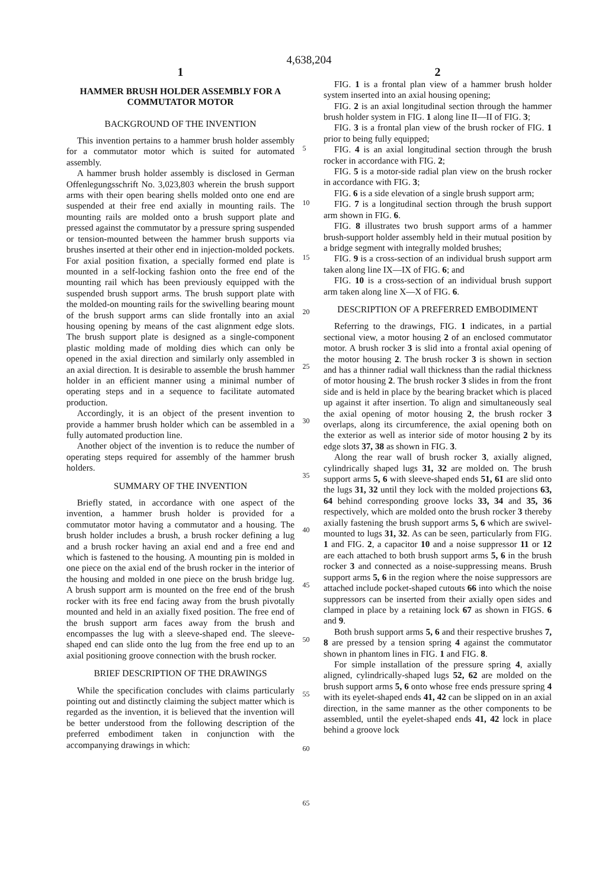4,638,204
1
HAMMER BRUSH HOLDER ASSEMBLY FOR A COMMUTATOR MOTOR
BACKGROUND OF THE INVENTION
This invention pertains to a hammer brush holder assembly for a commutator motor which is suited for automated assembly.
A hammer brush holder assembly is disclosed in German Offenlegungsschrift No. 3,023,803 wherein the brush support arms with their open bearing shells molded onto one end are suspended at their free end axially in mounting rails. The mounting rails are molded onto a brush support plate and pressed against the commutator by a pressure spring suspended or tension-mounted between the hammer brush supports via brushes inserted at their other end in injection-molded pockets. For axial position fixation, a specially formed end plate is mounted in a self-locking fashion onto the free end of the mounting rail which has been previously equipped with the suspended brush support arms. The brush support plate with the molded-on mounting rails for the swivelling bearing mount of the brush support arms can slide frontally into an axial housing opening by means of the cast alignment edge slots. The brush support plate is designed as a single-component plastic molding made of molding dies which can only be opened in the axial direction and similarly only assembled in an axial direction. It is desirable to assemble the brush hammer holder in an efficient manner using a minimal number of operating steps and in a sequence to facilitate automated production.
Accordingly, it is an object of the present invention to provide a hammer brush holder which can be assembled in a fully automated production line.
Another object of the invention is to reduce the number of operating steps required for assembly of the hammer brush holders.
SUMMARY OF THE INVENTION
Briefly stated, in accordance with one aspect of the invention, a hammer brush holder is provided for a commutator motor having a commutator and a housing. The brush holder includes a brush, a brush rocker defining a lug and a brush rocker having an axial end and a free end and which is fastened to the housing. A mounting pin is molded in one piece on the axial end of the brush rocker in the interior of the housing and molded in one piece on the brush bridge lug. A brush support arm is mounted on the free end of the brush rocker with its free end facing away from the brush pivotally mounted and held in an axially fixed position. The free end of the brush support arm faces away from the brush and encompasses the lug with a sleeve-shaped end. The sleeve-shaped end can slide onto the lug from the free end up to an axial positioning groove connection with the brush rocker.
BRIEF DESCRIPTION OF THE DRAWINGS
While the specification concludes with claims particularly pointing out and distinctly claiming the subject matter which is regarded as the invention, it is believed that the invention will be better understood from the following description of the preferred embodiment taken in conjunction with the accompanying drawings in which:
5
10
15
20
25
30
35
40
45
50
55
60
65
2
FIG. 1 is a frontal plan view of a hammer brush holder system inserted into an axial housing opening;
FIG. 2 is an axial longitudinal section through the hammer brush holder system in FIG. 1 along line II—II of FIG. 3;
FIG. 3 is a frontal plan view of the brush rocker of FIG. 1 prior to being fully equipped;
FIG. 4 is an axial longitudinal section through the brush rocker in accordance with FIG. 2;
FIG. 5 is a motor-side radial plan view on the brush rocker in accordance with FIG. 3;
FIG. 6 is a side elevation of a single brush support arm;
FIG. 7 is a longitudinal section through the brush support arm shown in FIG. 6.
FIG. 8 illustrates two brush support arms of a hammer brush-support holder assembly held in their mutual position by a bridge segment with integrally molded brushes;
FIG. 9 is a cross-section of an individual brush support arm taken along line IX—IX of FIG. 6; and
FIG. 10 is a cross-section of an individual brush support arm taken along line X—X of FIG. 6.
DESCRIPTION OF A PREFERRED EMBODIMENT
Referring to the drawings, FIG. 1 indicates, in a partial sectional view, a motor housing 2 of an enclosed commutator motor. A brush rocker 3 is slid into a frontal axial opening of the motor housing 2. The brush rocker 3 is shown in section and has a thinner radial wall thickness than the radial thickness of motor housing 2. The brush rocker 3 slides in from the front side and is held in place by the bearing bracket which is placed up against it after insertion. To align and simultaneously seal the axial opening of motor housing 2, the brush rocker 3 overlaps, along its circumference, the axial opening both on the exterior as well as interior side of motor housing 2 by its edge slots 37, 38 as shown in FIG. 3.
Along the rear wall of brush rocker 3, axially aligned, cylindrically shaped lugs 31, 32 are molded on. The brush support arms 5, 6 with sleeve-shaped ends 51, 61 are slid onto the lugs 31, 32 until they lock with the molded projections 63, 64 behind corresponding groove locks 33, 34 and 35, 36 respectively, which are molded onto the brush rocker 3 thereby axially fastening the brush support arms 5, 6 which are swivel-mounted to lugs 31, 32. As can be seen, particularly from FIG. 1 and FIG. 2, a capacitor 10 and a noise suppressor 11 or 12 are each attached to both brush support arms 5, 6 in the brush rocker 3 and connected as a noise-suppressing means. Brush support arms 5, 6 in the region where the noise suppressors are attached include pocket-shaped cutouts 66 into which the noise suppressors can be inserted from their axially open sides and clamped in place by a retaining lock 67 as shown in FIGS. 6 and 9.
Both brush support arms 5, 6 and their respective brushes 7, 8 are pressed by a tension spring 4 against the commutator shown in phantom lines in FIG. 1 and FIG. 8.
For simple installation of the pressure spring 4, axially aligned, cylindrically-shaped lugs 52, 62 are molded on the brush support arms 5, 6 onto whose free ends pressure spring 4 with its eyelet-shaped ends 41, 42 can be slipped on in an axial direction, in the same manner as the other components to be assembled, until the eyelet-shaped ends 41, 42 lock in place behind a groove lock